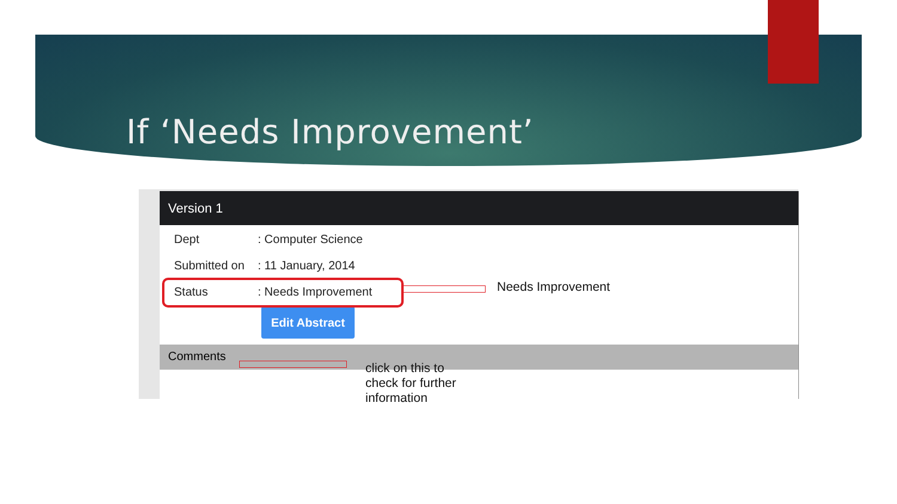If ‘Needs Improvement’
Version 1
Dept: Computer Science
Submitted on: 11 January, 2014
Status: Needs Improvement
Edit Abstract
Comments
Needs Improvement
click on this to
check for further
information